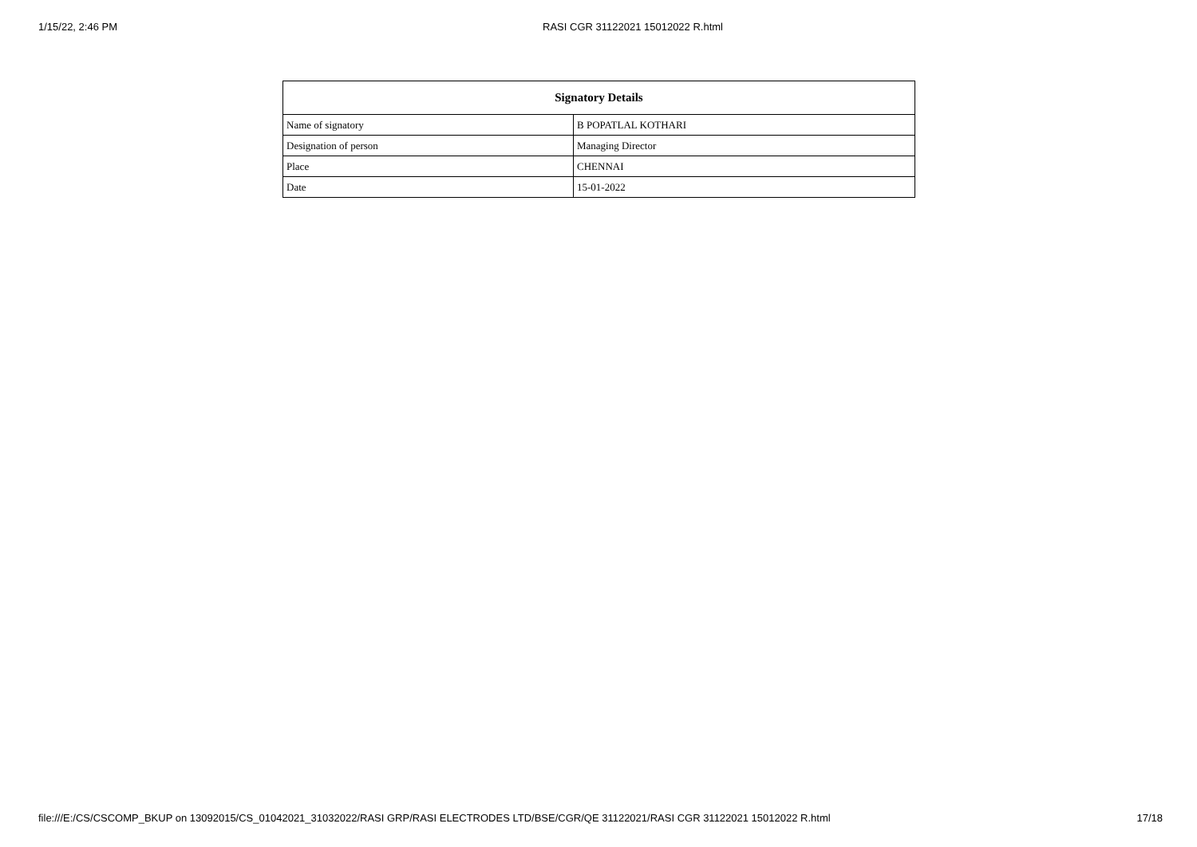1/15/22, 2:46 PM RASI CGR 31122021 15012022 R.html
| Signatory Details | |
| --- | --- |
| Name of signatory | B POPATLAL KOTHARI |
| Designation of person | Managing Director |
| Place | CHENNAI |
| Date | 15-01-2022 |
file:///E:/CS/CSCOMP_BKUP on 13092015/CS_01042021_31032022/RASI GRP/RASI ELECTRODES LTD/BSE/CGR/QE 31122021/RASI CGR 31122021 15012022 R.html 17/18